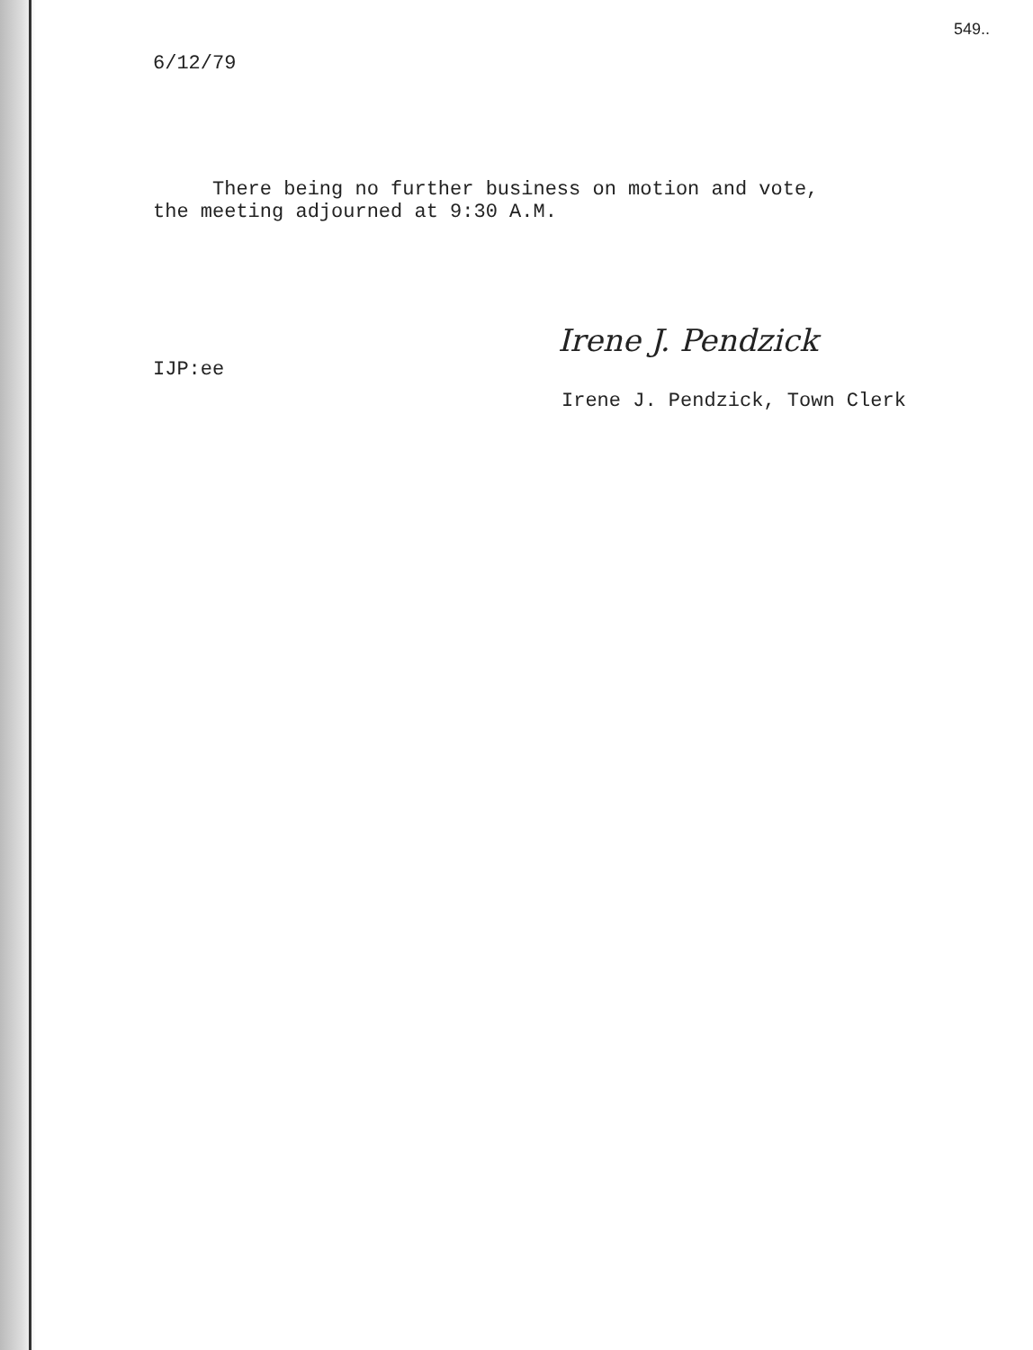549..
6/12/79
There being no further business on motion and vote,
the meeting adjourned at 9:30 A.M.
Irene J. Pendzick
IJP:ee
Irene J. Pendzick, Town Clerk